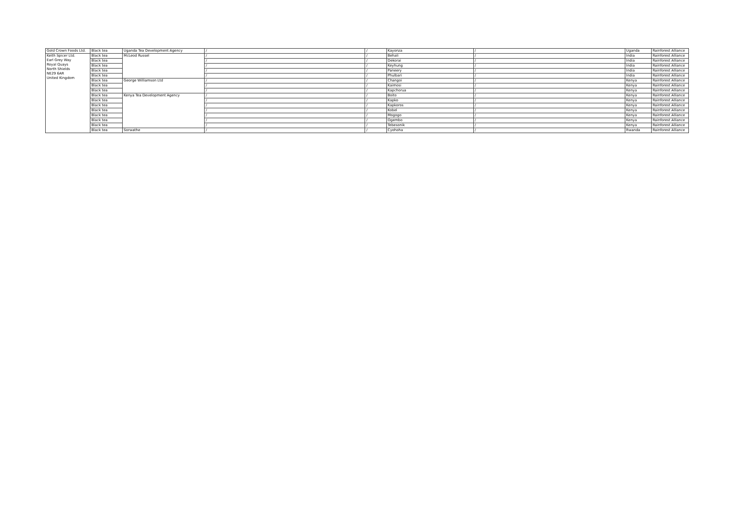| Gold Crown Foods Ltd. | Black tea | Uganda Tea Development Agency | / | / | Kayonza | / | Uganda | Rainforest Alliance |
| Keith Spicer Ltd. Earl Grey Way Royal Quays North Shields NE29 6AR United Kingdom | Black tea | McLeod Russel | / | / | Behali | / | India | Rainforest Alliance |
| | Black tea | | / | / | Dekorai | / | India | Rainforest Alliance |
| | Black tea | | / | / | Keyhung | / | India | Rainforest Alliance |
| | Black tea | | / | / | Paneery | / | India | Rainforest Alliance |
| | Black tea | | / | / | Phulbari | / | India | Rainforest Alliance |
| | Black tea | George Williamson Ltd | / | / | Changoi | / | Kenya | Rainforest Alliance |
| | Black tea | | / | / | Kaimosi | / | Kenya | Rainforest Alliance |
| | Black tea | | / | / | Kapchorua | / | Kenya | Rainforest Alliance |
| | Black tea | Kenya Tea Development Agency | / | / | Boito | / | Kenya | Rainforest Alliance |
| | Black tea | | / | / | Kapko | / | Kenya | Rainforest Alliance |
| | Black tea | | / | / | Kapkoros | / | Kenya | Rainforest Alliance |
| | Black tea | | / | / | Kobel | / | Kenya | Rainforest Alliance |
| | Black tea | | / | / | Mogogo | / | Kenya | Rainforest Alliance |
| | Black tea | | / | / | Ogembo | / | Kenya | Rainforest Alliance |
| | Black tea | | / | / | Tebesonik | / | Kenya | Rainforest Alliance |
| | Black tea | Sorwathe | / | / | Cyohoha | / | Rwanda | Rainforest Alliance |